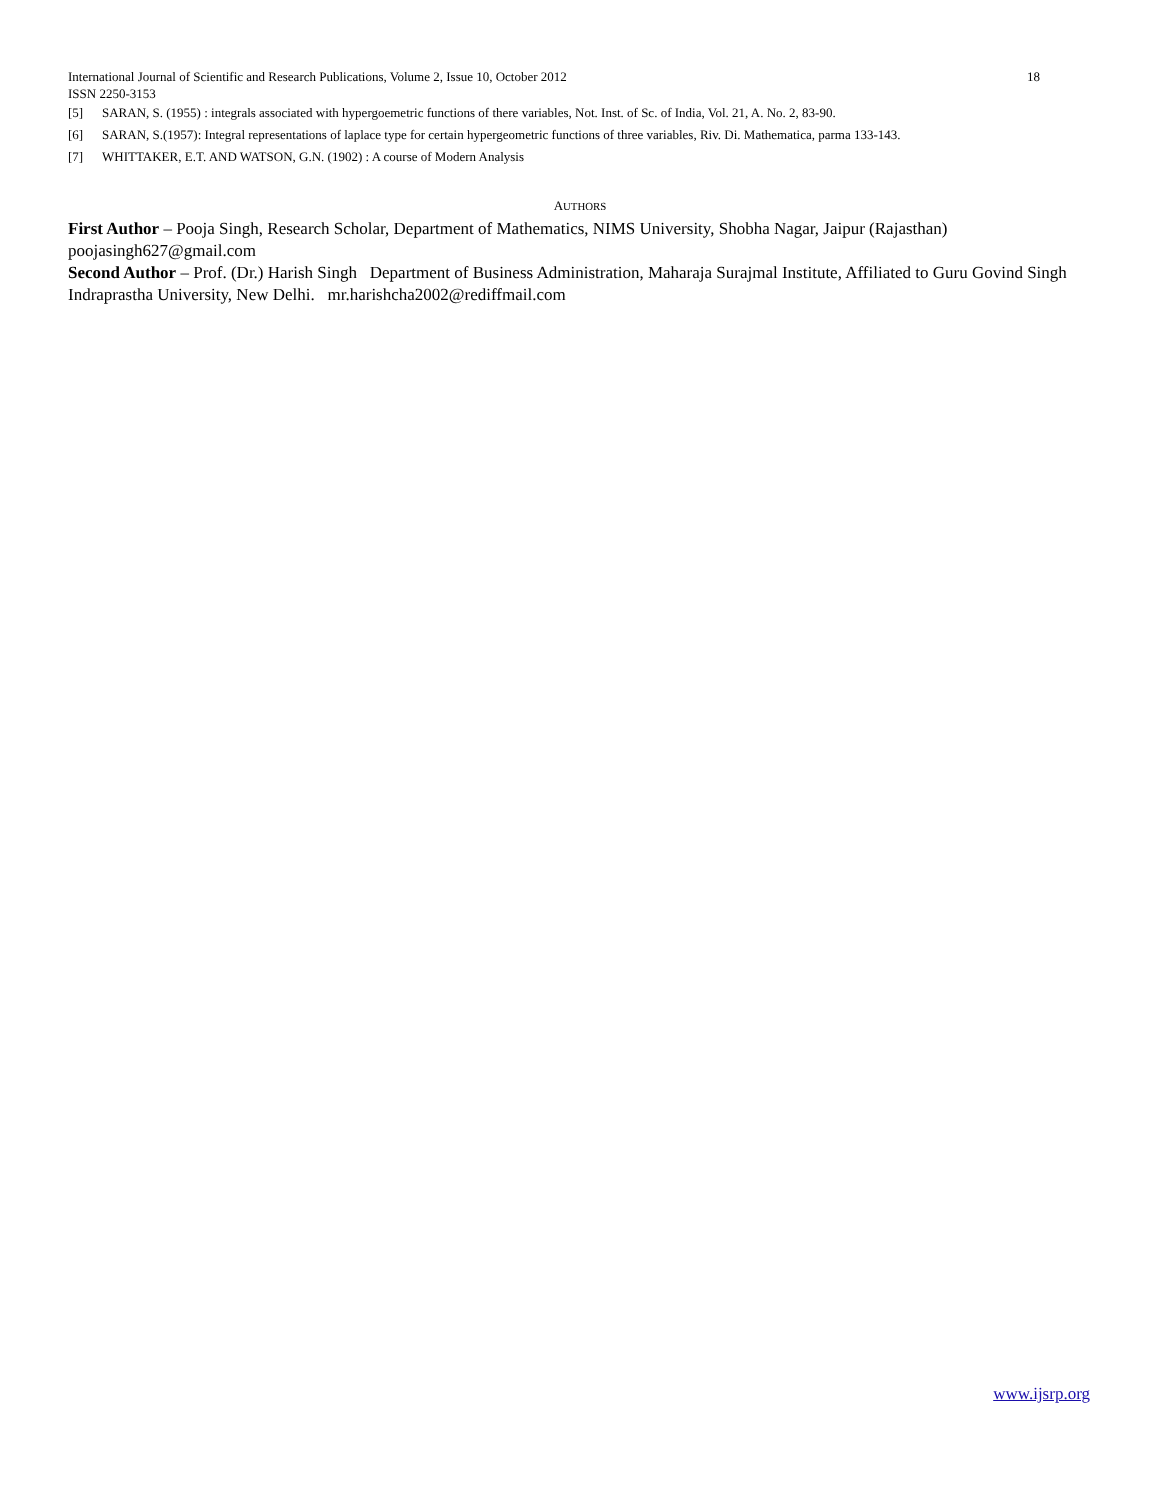International Journal of Scientific and Research Publications, Volume 2, Issue 10, October 2012 18
ISSN 2250-3153
[5] SARAN, S. (1955) : integrals associated with hypergoemetric functions of there variables, Not. Inst. of Sc. of India, Vol. 21, A. No. 2, 83-90.
[6] SARAN, S.(1957): Integral representations of laplace type for certain hypergeometric functions of three variables, Riv. Di. Mathematica, parma 133-143.
[7] WHITTAKER, E.T. AND WATSON, G.N. (1902) : A course of Modern Analysis
AUTHORS
First Author – Pooja Singh, Research Scholar, Department of Mathematics, NIMS University, Shobha Nagar, Jaipur (Rajasthan) poojasingh627@gmail.com
Second Author – Prof. (Dr.) Harish Singh Department of Business Administration, Maharaja Surajmal Institute, Affiliated to Guru Govind Singh Indraprastha University, New Delhi. mr.harishcha2002@rediffmail.com
www.ijsrp.org